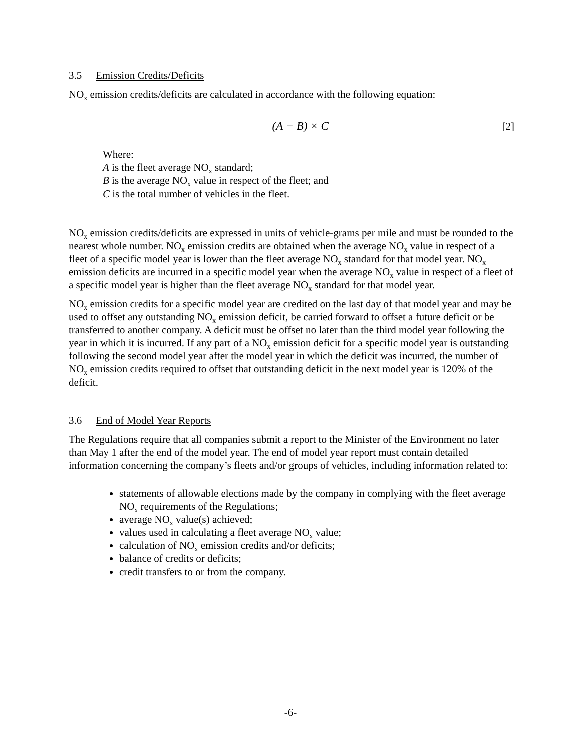3.5 Emission Credits/Deficits
NO<sub>x</sub> emission credits/deficits are calculated in accordance with the following equation:
(A − B) × C [2]
Where:
A is the fleet average NO<sub>x</sub> standard;
B is the average NO<sub>x</sub> value in respect of the fleet; and
C is the total number of vehicles in the fleet.
NO<sub>x</sub> emission credits/deficits are expressed in units of vehicle-grams per mile and must be rounded to the nearest whole number. NO<sub>x</sub> emission credits are obtained when the average NO<sub>x</sub> value in respect of a fleet of a specific model year is lower than the fleet average NO<sub>x</sub> standard for that model year. NO<sub>x</sub> emission deficits are incurred in a specific model year when the average NO<sub>x</sub> value in respect of a fleet of a specific model year is higher than the fleet average NO<sub>x</sub> standard for that model year.
NO<sub>x</sub> emission credits for a specific model year are credited on the last day of that model year and may be used to offset any outstanding NO<sub>x</sub> emission deficit, be carried forward to offset a future deficit or be transferred to another company. A deficit must be offset no later than the third model year following the year in which it is incurred. If any part of a NO<sub>x</sub> emission deficit for a specific model year is outstanding following the second model year after the model year in which the deficit was incurred, the number of NO<sub>x</sub> emission credits required to offset that outstanding deficit in the next model year is 120% of the deficit.
3.6 End of Model Year Reports
The Regulations require that all companies submit a report to the Minister of the Environment no later than May 1 after the end of the model year. The end of model year report must contain detailed information concerning the company’s fleets and/or groups of vehicles, including information related to:
statements of allowable elections made by the company in complying with the fleet average NO<sub>x</sub> requirements of the Regulations;
average NO<sub>x</sub> value(s) achieved;
values used in calculating a fleet average NO<sub>x</sub> value;
calculation of NO<sub>x</sub> emission credits and/or deficits;
balance of credits or deficits;
credit transfers to or from the company.
-6-